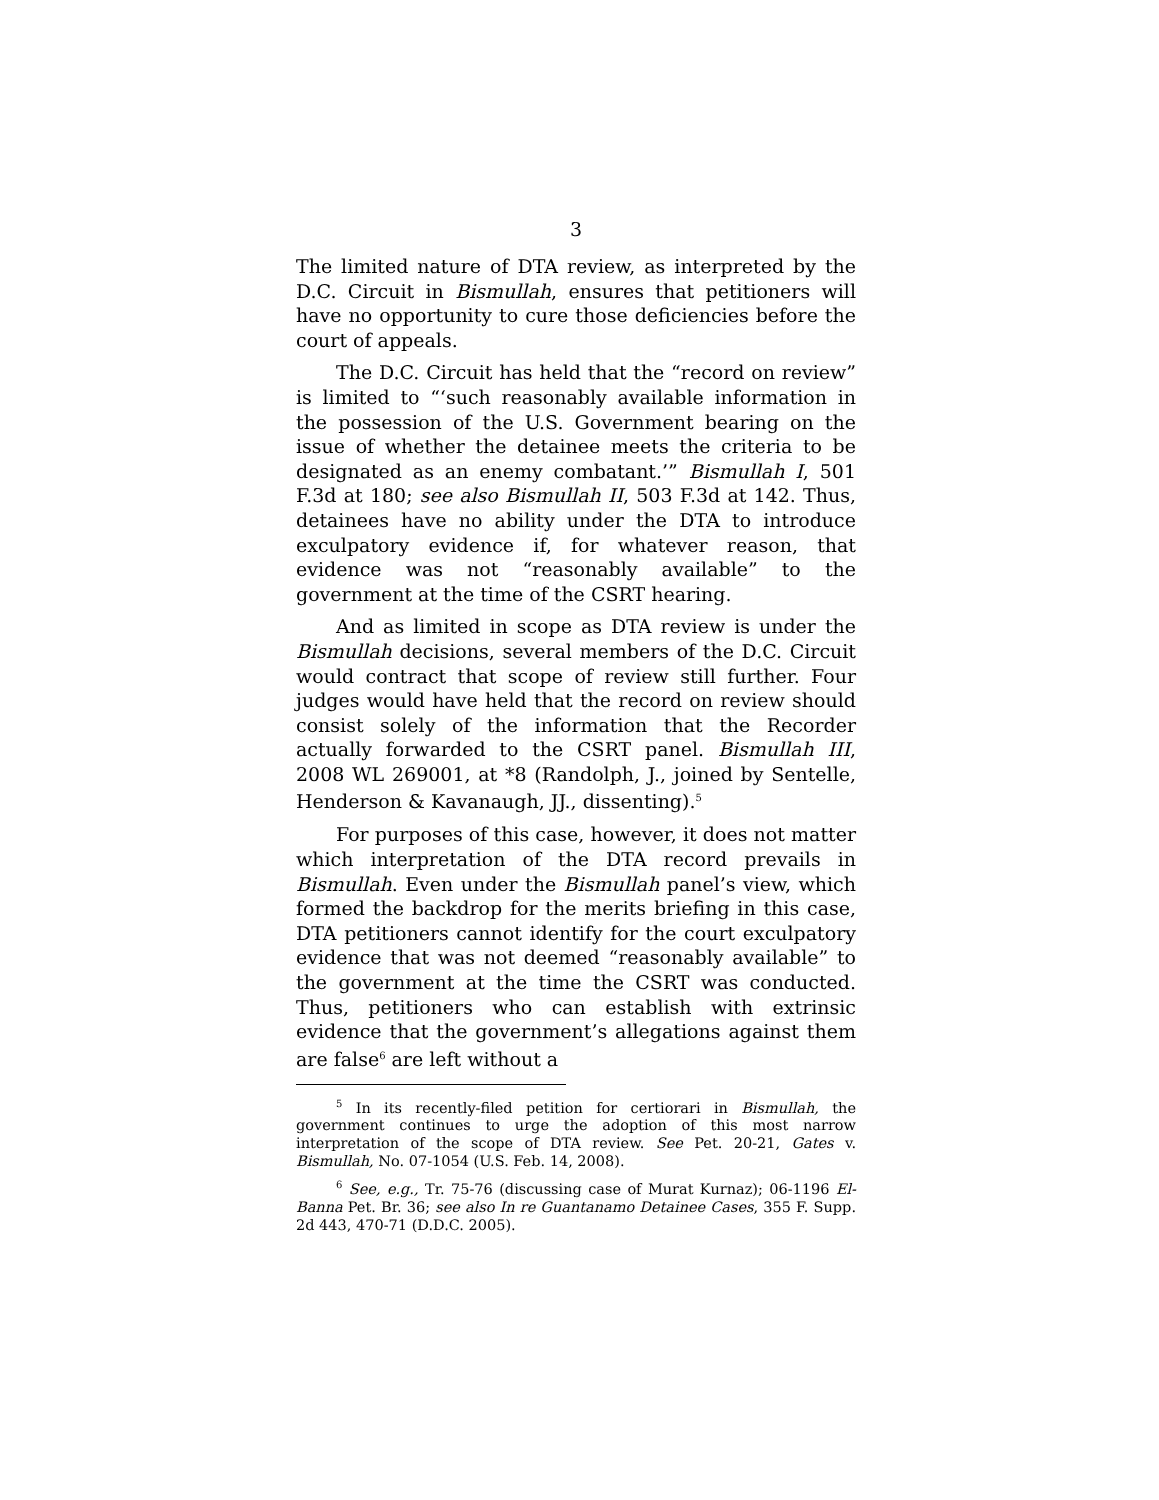3
The limited nature of DTA review, as interpreted by the D.C. Circuit in Bismullah, ensures that petitioners will have no opportunity to cure those deficiencies before the court of appeals.
The D.C. Circuit has held that the “record on review” is limited to “‘such reasonably available information in the possession of the U.S. Government bearing on the issue of whether the detainee meets the criteria to be designated as an enemy combatant.’” Bismullah I, 501 F.3d at 180; see also Bismullah II, 503 F.3d at 142. Thus, detainees have no ability under the DTA to introduce exculpatory evidence if, for whatever reason, that evidence was not “reasonably available” to the government at the time of the CSRT hearing.
And as limited in scope as DTA review is under the Bismullah decisions, several members of the D.C. Circuit would contract that scope of review still further. Four judges would have held that the record on review should consist solely of the information that the Recorder actually forwarded to the CSRT panel. Bismullah III, 2008 WL 269001, at *8 (Randolph, J., joined by Sentelle, Henderson & Kavanaugh, JJ., dissenting).<sup>5</sup>
For purposes of this case, however, it does not matter which interpretation of the DTA record prevails in Bismullah. Even under the Bismullah panel’s view, which formed the backdrop for the merits briefing in this case, DTA petitioners cannot identify for the court exculpatory evidence that was not deemed “reasonably available” to the government at the time the CSRT was conducted. Thus, petitioners who can establish with extrinsic evidence that the government’s allegations against them are false<sup>6</sup> are left without a
<sup>5</sup> In its recently-filed petition for certiorari in Bismullah, the government continues to urge the adoption of this most narrow interpretation of the scope of DTA review. See Pet. 20-21, Gates v. Bismullah, No. 07-1054 (U.S. Feb. 14, 2008).
<sup>6</sup> See, e.g., Tr. 75-76 (discussing case of Murat Kurnaz); 06-1196 El-Banna Pet. Br. 36; see also In re Guantanamo Detainee Cases, 355 F. Supp. 2d 443, 470-71 (D.D.C. 2005).